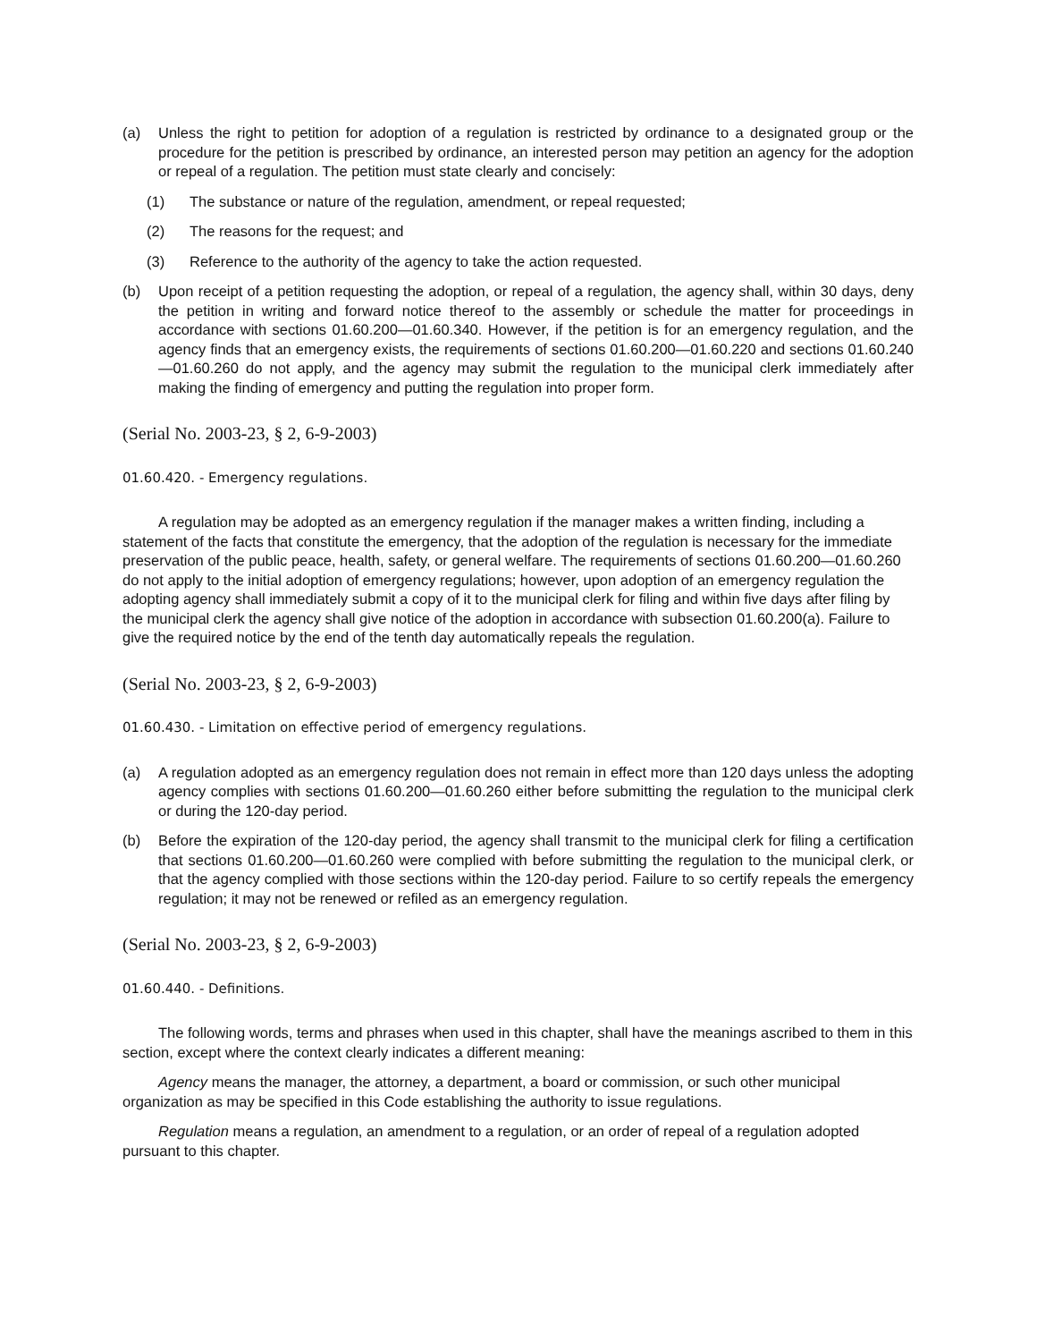(a) Unless the right to petition for adoption of a regulation is restricted by ordinance to a designated group or the procedure for the petition is prescribed by ordinance, an interested person may petition an agency for the adoption or repeal of a regulation. The petition must state clearly and concisely:
(1) The substance or nature of the regulation, amendment, or repeal requested;
(2) The reasons for the request; and
(3) Reference to the authority of the agency to take the action requested.
(b) Upon receipt of a petition requesting the adoption, or repeal of a regulation, the agency shall, within 30 days, deny the petition in writing and forward notice thereof to the assembly or schedule the matter for proceedings in accordance with sections 01.60.200—01.60.340. However, if the petition is for an emergency regulation, and the agency finds that an emergency exists, the requirements of sections 01.60.200—01.60.220 and sections 01.60.240—01.60.260 do not apply, and the agency may submit the regulation to the municipal clerk immediately after making the finding of emergency and putting the regulation into proper form.
(Serial No. 2003-23, § 2, 6-9-2003)
01.60.420. - Emergency regulations.
A regulation may be adopted as an emergency regulation if the manager makes a written finding, including a statement of the facts that constitute the emergency, that the adoption of the regulation is necessary for the immediate preservation of the public peace, health, safety, or general welfare. The requirements of sections 01.60.200—01.60.260 do not apply to the initial adoption of emergency regulations; however, upon adoption of an emergency regulation the adopting agency shall immediately submit a copy of it to the municipal clerk for filing and within five days after filing by the municipal clerk the agency shall give notice of the adoption in accordance with subsection 01.60.200(a). Failure to give the required notice by the end of the tenth day automatically repeals the regulation.
(Serial No. 2003-23, § 2, 6-9-2003)
01.60.430. - Limitation on effective period of emergency regulations.
(a) A regulation adopted as an emergency regulation does not remain in effect more than 120 days unless the adopting agency complies with sections 01.60.200—01.60.260 either before submitting the regulation to the municipal clerk or during the 120-day period.
(b) Before the expiration of the 120-day period, the agency shall transmit to the municipal clerk for filing a certification that sections 01.60.200—01.60.260 were complied with before submitting the regulation to the municipal clerk, or that the agency complied with those sections within the 120-day period. Failure to so certify repeals the emergency regulation; it may not be renewed or refiled as an emergency regulation.
(Serial No. 2003-23, § 2, 6-9-2003)
01.60.440. - Definitions.
The following words, terms and phrases when used in this chapter, shall have the meanings ascribed to them in this section, except where the context clearly indicates a different meaning:
Agency means the manager, the attorney, a department, a board or commission, or such other municipal organization as may be specified in this Code establishing the authority to issue regulations.
Regulation means a regulation, an amendment to a regulation, or an order of repeal of a regulation adopted pursuant to this chapter.